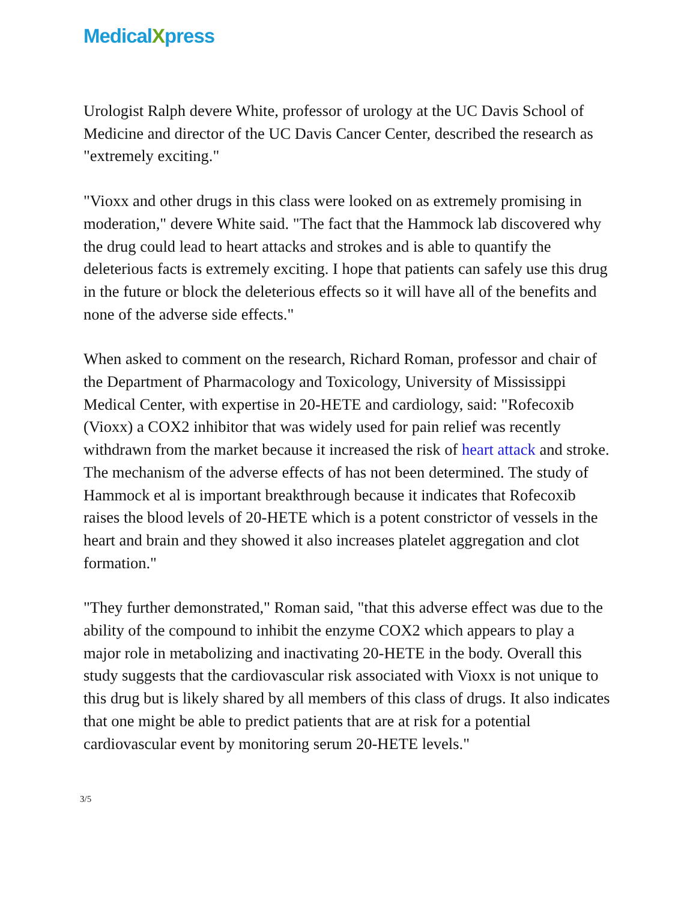MedicalXpress
Urologist Ralph devere White, professor of urology at the UC Davis School of Medicine and director of the UC Davis Cancer Center, described the research as "extremely exciting."
"Vioxx and other drugs in this class were looked on as extremely promising in moderation," devere White said. "The fact that the Hammock lab discovered why the drug could lead to heart attacks and strokes and is able to quantify the deleterious facts is extremely exciting. I hope that patients can safely use this drug in the future or block the deleterious effects so it will have all of the benefits and none of the adverse side effects."
When asked to comment on the research, Richard Roman, professor and chair of the Department of Pharmacology and Toxicology, University of Mississippi Medical Center, with expertise in 20-HETE and cardiology, said: "Rofecoxib (Vioxx) a COX2 inhibitor that was widely used for pain relief was recently withdrawn from the market because it increased the risk of heart attack and stroke. The mechanism of the adverse effects of has not been determined. The study of Hammock et al is important breakthrough because it indicates that Rofecoxib raises the blood levels of 20-HETE which is a potent constrictor of vessels in the heart and brain and they showed it also increases platelet aggregation and clot formation."
"They further demonstrated," Roman said, "that this adverse effect was due to the ability of the compound to inhibit the enzyme COX2 which appears to play a major role in metabolizing and inactivating 20-HETE in the body. Overall this study suggests that the cardiovascular risk associated with Vioxx is not unique to this drug but is likely shared by all members of this class of drugs. It also indicates that one might be able to predict patients that are at risk for a potential cardiovascular event by monitoring serum 20-HETE levels."
3/5